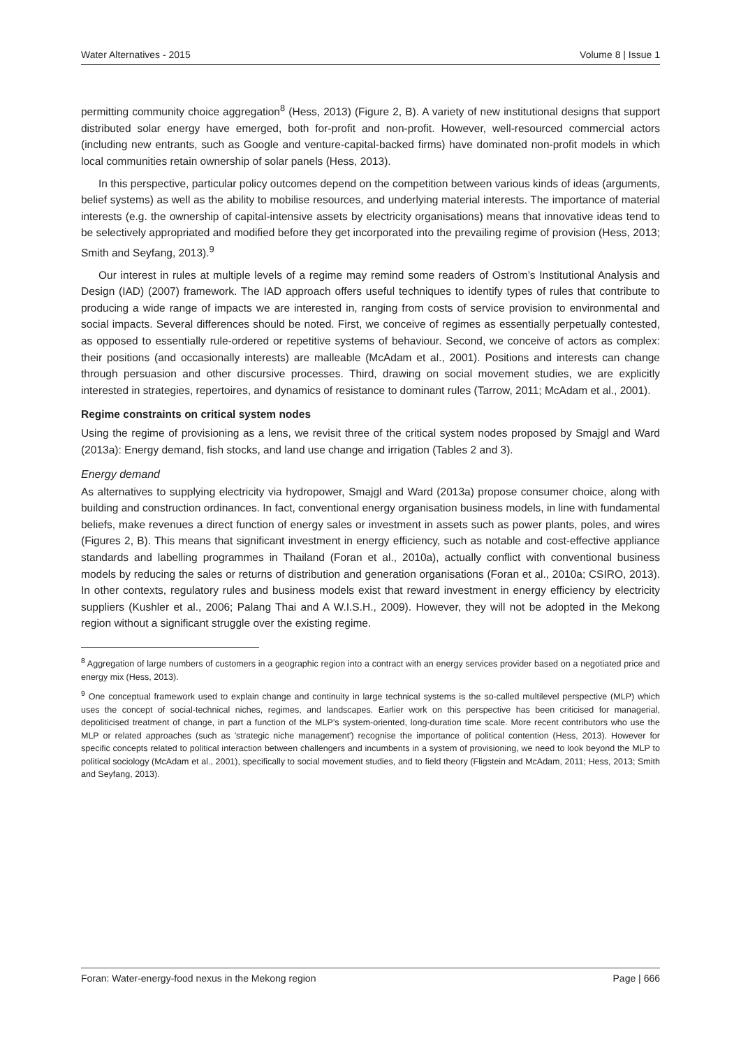Water Alternatives - 2015 Volume 8 | Issue 1
permitting community choice aggregation<sup>8</sup> (Hess, 2013) (Figure 2, B). A variety of new institutional designs that support distributed solar energy have emerged, both for-profit and non-profit. However, well-resourced commercial actors (including new entrants, such as Google and venture-capital-backed firms) have dominated non-profit models in which local communities retain ownership of solar panels (Hess, 2013).
In this perspective, particular policy outcomes depend on the competition between various kinds of ideas (arguments, belief systems) as well as the ability to mobilise resources, and underlying material interests. The importance of material interests (e.g. the ownership of capital-intensive assets by electricity organisations) means that innovative ideas tend to be selectively appropriated and modified before they get incorporated into the prevailing regime of provision (Hess, 2013; Smith and Seyfang, 2013).<sup>9</sup>
Our interest in rules at multiple levels of a regime may remind some readers of Ostrom’s Institutional Analysis and Design (IAD) (2007) framework. The IAD approach offers useful techniques to identify types of rules that contribute to producing a wide range of impacts we are interested in, ranging from costs of service provision to environmental and social impacts. Several differences should be noted. First, we conceive of regimes as essentially perpetually contested, as opposed to essentially rule-ordered or repetitive systems of behaviour. Second, we conceive of actors as complex: their positions (and occasionally interests) are malleable (McAdam et al., 2001). Positions and interests can change through persuasion and other discursive processes. Third, drawing on social movement studies, we are explicitly interested in strategies, repertoires, and dynamics of resistance to dominant rules (Tarrow, 2011; McAdam et al., 2001).
Regime constraints on critical system nodes
Using the regime of provisioning as a lens, we revisit three of the critical system nodes proposed by Smajgl and Ward (2013a): Energy demand, fish stocks, and land use change and irrigation (Tables 2 and 3).
Energy demand
As alternatives to supplying electricity via hydropower, Smajgl and Ward (2013a) propose consumer choice, along with building and construction ordinances. In fact, conventional energy organisation business models, in line with fundamental beliefs, make revenues a direct function of energy sales or investment in assets such as power plants, poles, and wires (Figures 2, B). This means that significant investment in energy efficiency, such as notable and cost-effective appliance standards and labelling programmes in Thailand (Foran et al., 2010a), actually conflict with conventional business models by reducing the sales or returns of distribution and generation organisations (Foran et al., 2010a; CSIRO, 2013). In other contexts, regulatory rules and business models exist that reward investment in energy efficiency by electricity suppliers (Kushler et al., 2006; Palang Thai and A W.I.S.H., 2009). However, they will not be adopted in the Mekong region without a significant struggle over the existing regime.
<sup>8</sup> Aggregation of large numbers of customers in a geographic region into a contract with an energy services provider based on a negotiated price and energy mix (Hess, 2013).
<sup>9</sup> One conceptual framework used to explain change and continuity in large technical systems is the so-called multilevel perspective (MLP) which uses the concept of social-technical niches, regimes, and landscapes. Earlier work on this perspective has been criticised for managerial, depoliticised treatment of change, in part a function of the MLP’s system-oriented, long-duration time scale. More recent contributors who use the MLP or related approaches (such as 'strategic niche management') recognise the importance of political contention (Hess, 2013). However for specific concepts related to political interaction between challengers and incumbents in a system of provisioning, we need to look beyond the MLP to political sociology (McAdam et al., 2001), specifically to social movement studies, and to field theory (Fligstein and McAdam, 2011; Hess, 2013; Smith and Seyfang, 2013).
Foran: Water-energy-food nexus in the Mekong region Page | 666